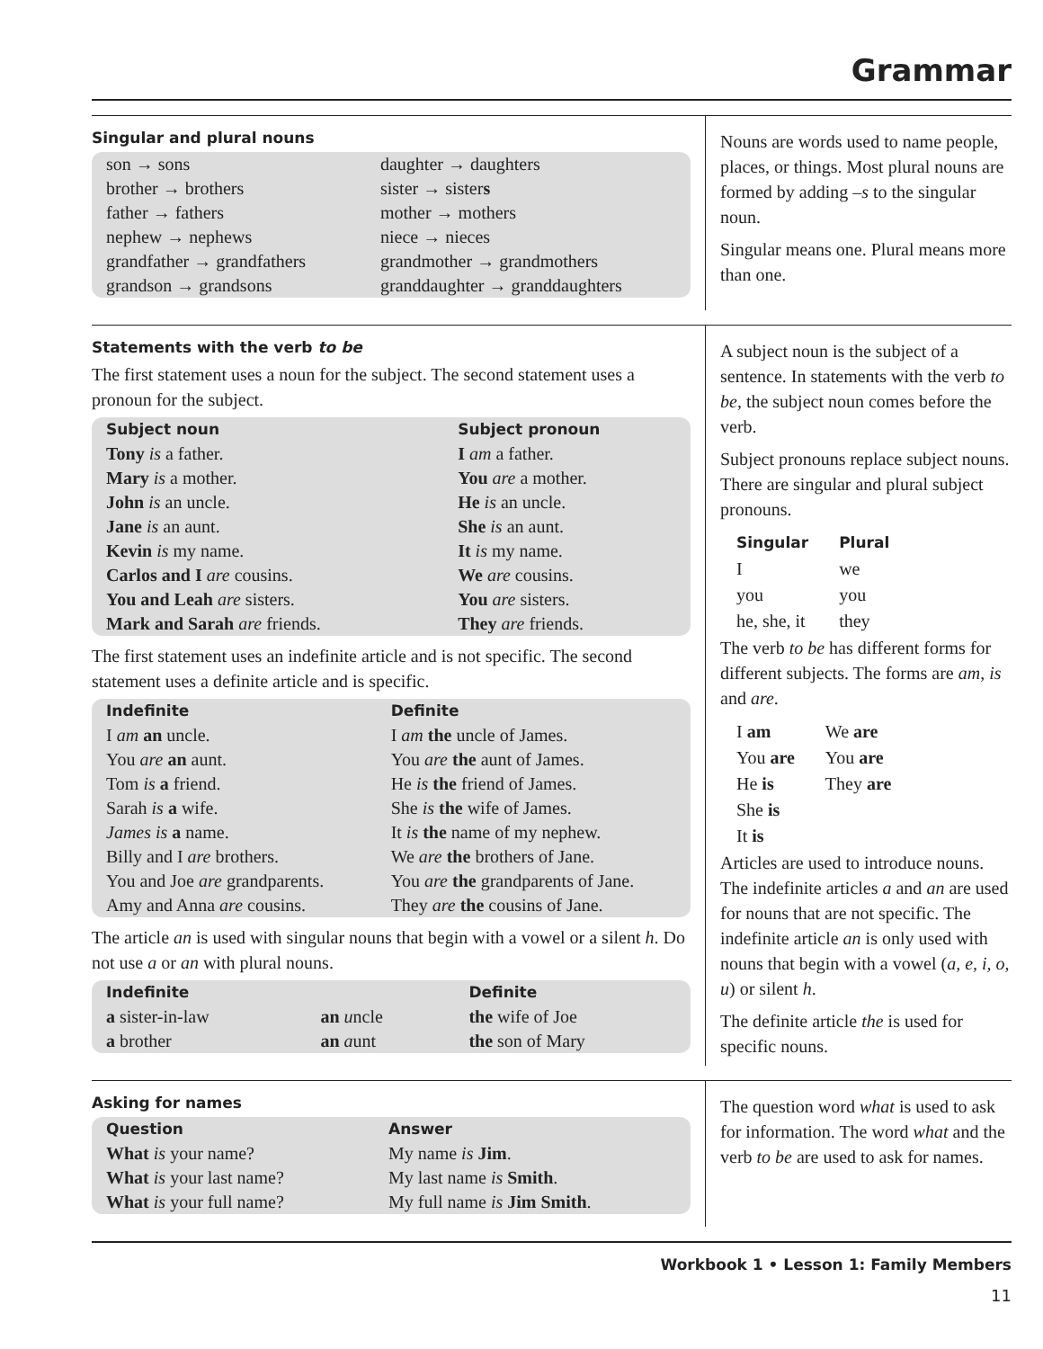Grammar
Singular and plural nouns
| son → sons | daughter → daughters |
| brother → brothers | sister → sister s |
| father → fathers | mother → mothers |
| nephew → nephews | niece → nieces |
| grandfather → grandfathers | grandmother → grandmothers |
| grandson → grandsons | granddaughter → granddaughters |
Nouns are words used to name people, places, or things. Most plural nouns are formed by adding –s to the singular noun.
Singular means one. Plural means more than one.
Statements with the verb to be
The first statement uses a noun for the subject. The second statement uses a pronoun for the subject.
| Subject noun | Subject pronoun |
| --- | --- |
| Tony is a father. | I am a father. |
| Mary is a mother. | You are a mother. |
| John is an uncle. | He is an uncle. |
| Jane is an aunt. | She is an aunt. |
| Kevin is my name. | It is my name. |
| Carlos and I are cousins. | We are cousins. |
| You and Leah are sisters. | You are sisters. |
| Mark and Sarah are friends. | They are friends. |
The first statement uses an indefinite article and is not specific. The second statement uses a definite article and is specific.
| Indefinite | Definite |
| --- | --- |
| I am an uncle. | I am the uncle of James. |
| You are an aunt. | You are the aunt of James. |
| Tom is a friend. | He is the friend of James. |
| Sarah is a wife. | She is the wife of James. |
| James is a name. | It is the name of my nephew. |
| Billy and I are brothers. | We are the brothers of Jane. |
| You and Joe are grandparents. | You are the grandparents of Jane. |
| Amy and Anna are cousins. | They are the cousins of Jane. |
The article an is used with singular nouns that begin with a vowel or a silent h. Do not use a or an with plural nouns.
| Indefinite | | Definite |
| --- | --- | --- |
| a sister-in-law | an u ncle | the wife of Joe |
| a brother | an a unt | the son of Mary |
A subject noun is the subject of a sentence. In statements with the verb to be, the subject noun comes before the verb.
Subject pronouns replace subject nouns. There are singular and plural subject pronouns.
| Singular | Plural |
| --- | --- |
| I | we |
| you | you |
| he, she, it | they |
The verb to be has different forms for different subjects. The forms are am, is and are.
| I am | We are |
| You are | You are |
| He is | They are |
| She is | |
| It is | |
Articles are used to introduce nouns. The indefinite articles a and an are used for nouns that are not specific. The indefinite article an is only used with nouns that begin with a vowel (a, e, i, o, u) or silent h.
The definite article the is used for specific nouns.
Asking for names
| Question | Answer |
| --- | --- |
| What is your name? | My name is Jim . |
| What is your last name? | My last name is Smith . |
| What is your full name? | My full name is Jim Smith . |
The question word what is used to ask for information. The word what and the verb to be are used to ask for names.
Workbook 1 • Lesson 1: Family Members
11